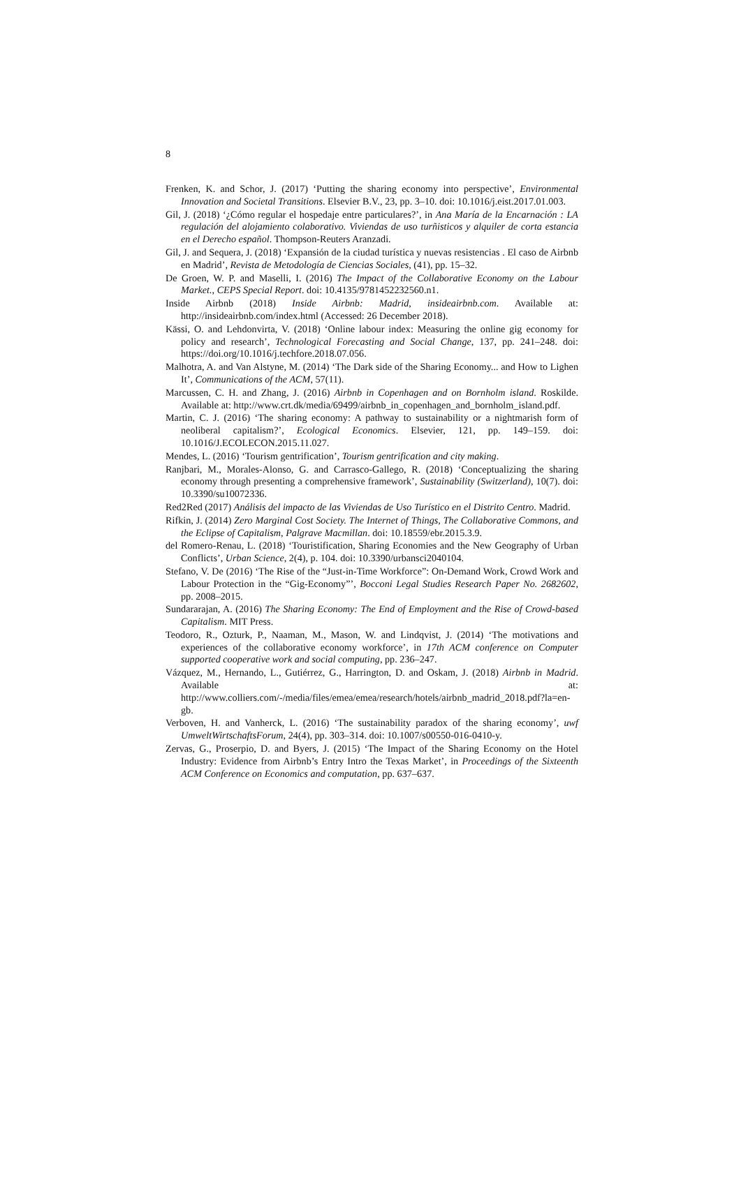8
Frenken, K. and Schor, J. (2017) ‘Putting the sharing economy into perspective’, Environmental Innovation and Societal Transitions. Elsevier B.V., 23, pp. 3–10. doi: 10.1016/j.eist.2017.01.003.
Gil, J. (2018) ‘¿Cómo regular el hospedaje entre particulares?’, in Ana María de la Encarnación : LA regulación del alojamiento colaborativo. Viviendas de uso turñisticos y alquiler de corta estancia en el Derecho español. Thompson-Reuters Aranzadi.
Gil, J. and Sequera, J. (2018) ‘Expansión de la ciudad turística y nuevas resistencias . El caso de Airbnb en Madrid’, Revista de Metodología de Ciencias Sociales, (41), pp. 15–32.
De Groen, W. P. and Maselli, I. (2016) The Impact of the Collaborative Economy on the Labour Market., CEPS Special Report. doi: 10.4135/9781452232560.n1.
Inside Airbnb (2018) Inside Airbnb: Madrid, insideairbnb.com. Available at: http://insideairbnb.com/index.html (Accessed: 26 December 2018).
Kässi, O. and Lehdonvirta, V. (2018) ‘Online labour index: Measuring the online gig economy for policy and research’, Technological Forecasting and Social Change, 137, pp. 241–248. doi: https://doi.org/10.1016/j.techfore.2018.07.056.
Malhotra, A. and Van Alstyne, M. (2014) ‘The Dark side of the Sharing Economy... and How to Lighen It’, Communications of the ACM, 57(11).
Marcussen, C. H. and Zhang, J. (2016) Airbnb in Copenhagen and on Bornholm island. Roskilde. Available at: http://www.crt.dk/media/69499/airbnb_in_copenhagen_and_bornholm_island.pdf.
Martin, C. J. (2016) ‘The sharing economy: A pathway to sustainability or a nightmarish form of neoliberal capitalism?’, Ecological Economics. Elsevier, 121, pp. 149–159. doi: 10.1016/J.ECOLECON.2015.11.027.
Mendes, L. (2016) ‘Tourism gentrification’, Tourism gentrification and city making.
Ranjbari, M., Morales-Alonso, G. and Carrasco-Gallego, R. (2018) ‘Conceptualizing the sharing economy through presenting a comprehensive framework’, Sustainability (Switzerland), 10(7). doi: 10.3390/su10072336.
Red2Red (2017) Análisis del impacto de las Viviendas de Uso Turístico en el Distrito Centro. Madrid.
Rifkin, J. (2014) Zero Marginal Cost Society. The Internet of Things, The Collaborative Commons, and the Eclipse of Capitalism, Palgrave Macmillan. doi: 10.18559/ebr.2015.3.9.
del Romero-Renau, L. (2018) ‘Touristification, Sharing Economies and the New Geography of Urban Conflicts’, Urban Science, 2(4), p. 104. doi: 10.3390/urbansci2040104.
Stefano, V. De (2016) ‘The Rise of the “Just-in-Time Workforce”: On-Demand Work, Crowd Work and Labour Protection in the “Gig-Economy”’, Bocconi Legal Studies Research Paper No. 2682602, pp. 2008–2015.
Sundararajan, A. (2016) The Sharing Economy: The End of Employment and the Rise of Crowd-based Capitalism. MIT Press.
Teodoro, R., Ozturk, P., Naaman, M., Mason, W. and Lindqvist, J. (2014) ‘The motivations and experiences of the collaborative economy workforce’, in 17th ACM conference on Computer supported cooperative work and social computing, pp. 236–247.
Vázquez, M., Hernando, L., Gutiérrez, G., Harrington, D. and Oskam, J. (2018) Airbnb in Madrid. Available at: http://www.colliers.com/-/media/files/emea/emea/research/hotels/airbnb_madrid_2018.pdf?la=en-gb.
Verboven, H. and Vanherck, L. (2016) ‘The sustainability paradox of the sharing economy’, uwf UmweltWirtschaftsForum, 24(4), pp. 303–314. doi: 10.1007/s00550-016-0410-y.
Zervas, G., Proserpio, D. and Byers, J. (2015) ‘The Impact of the Sharing Economy on the Hotel Industry: Evidence from Airbnb’s Entry Intro the Texas Market’, in Proceedings of the Sixteenth ACM Conference on Economics and computation, pp. 637–637.